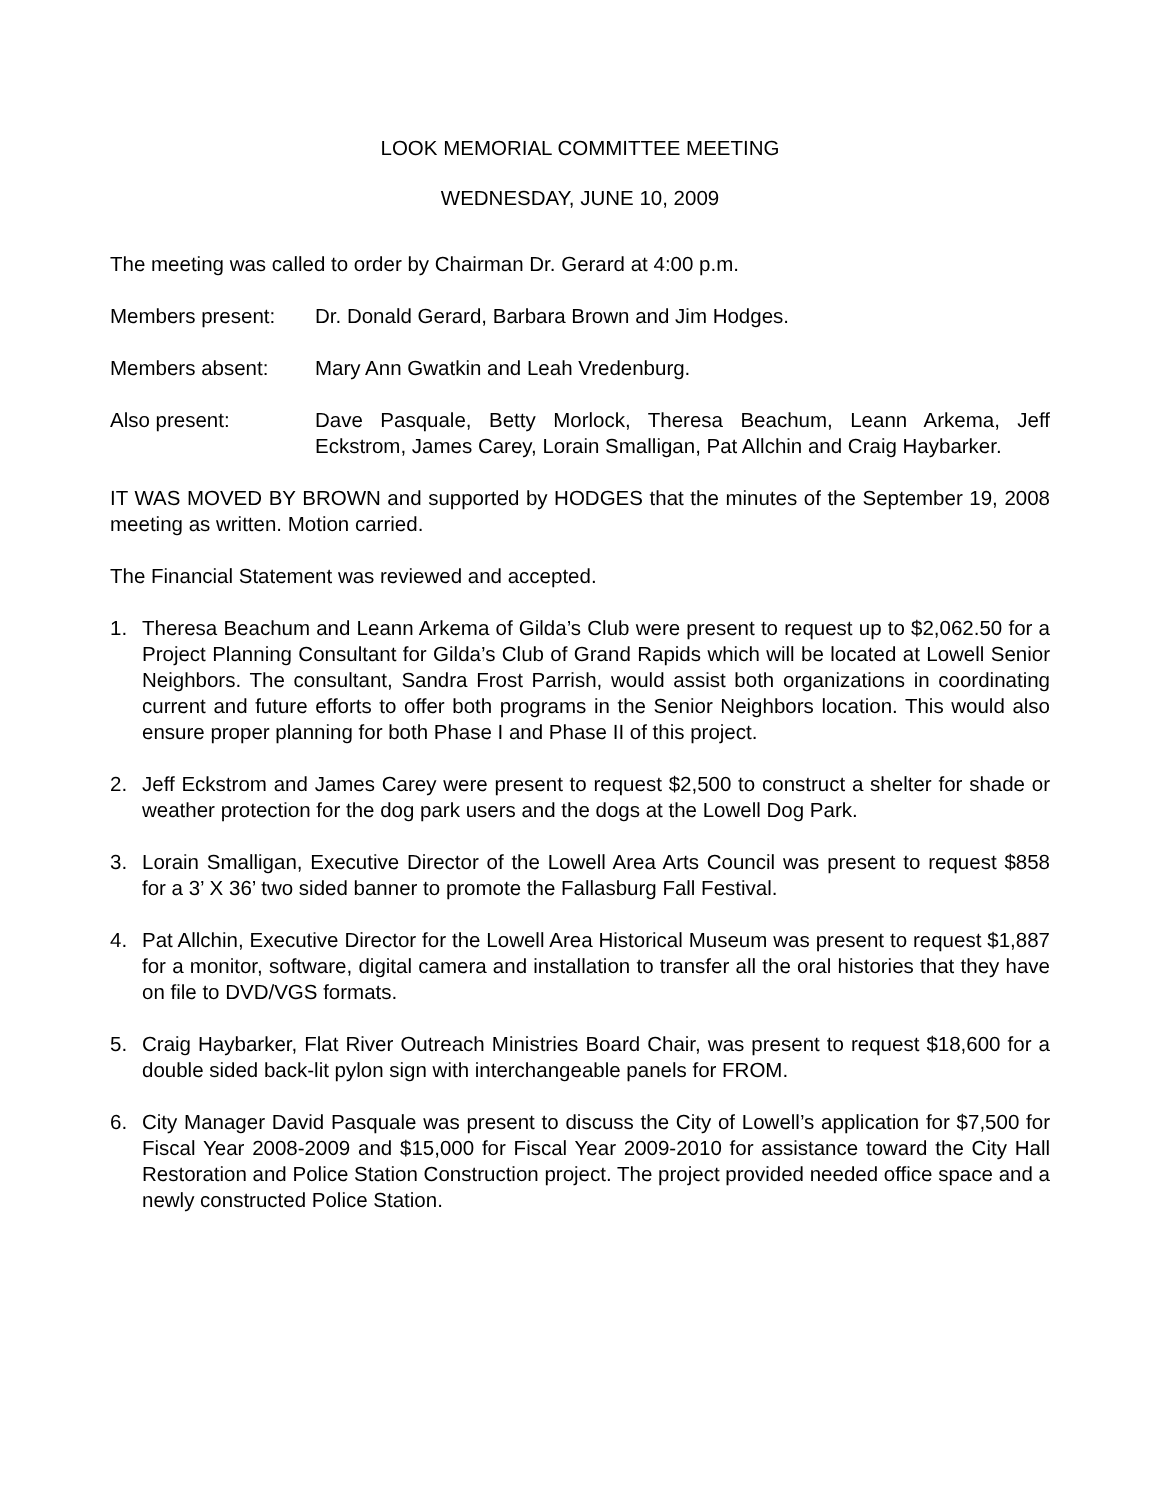LOOK MEMORIAL COMMITTEE MEETING
WEDNESDAY, JUNE 10, 2009
The meeting was called to order by Chairman Dr. Gerard at 4:00 p.m.
Members present: Dr. Donald Gerard, Barbara Brown and Jim Hodges.
Members absent: Mary Ann Gwatkin and Leah Vredenburg.
Also present: Dave Pasquale, Betty Morlock, Theresa Beachum, Leann Arkema, Jeff Eckstrom, James Carey, Lorain Smalligan, Pat Allchin and Craig Haybarker.
IT WAS MOVED BY BROWN and supported by HODGES that the minutes of the September 19, 2008 meeting as written. Motion carried.
The Financial Statement was reviewed and accepted.
1. Theresa Beachum and Leann Arkema of Gilda’s Club were present to request up to $2,062.50 for a Project Planning Consultant for Gilda’s Club of Grand Rapids which will be located at Lowell Senior Neighbors. The consultant, Sandra Frost Parrish, would assist both organizations in coordinating current and future efforts to offer both programs in the Senior Neighbors location. This would also ensure proper planning for both Phase I and Phase II of this project.
2. Jeff Eckstrom and James Carey were present to request $2,500 to construct a shelter for shade or weather protection for the dog park users and the dogs at the Lowell Dog Park.
3. Lorain Smalligan, Executive Director of the Lowell Area Arts Council was present to request $858 for a 3’ X 36’ two sided banner to promote the Fallasburg Fall Festival.
4. Pat Allchin, Executive Director for the Lowell Area Historical Museum was present to request $1,887 for a monitor, software, digital camera and installation to transfer all the oral histories that they have on file to DVD/VGS formats.
5. Craig Haybarker, Flat River Outreach Ministries Board Chair, was present to request $18,600 for a double sided back-lit pylon sign with interchangeable panels for FROM.
6. City Manager David Pasquale was present to discuss the City of Lowell’s application for $7,500 for Fiscal Year 2008-2009 and $15,000 for Fiscal Year 2009-2010 for assistance toward the City Hall Restoration and Police Station Construction project. The project provided needed office space and a newly constructed Police Station.